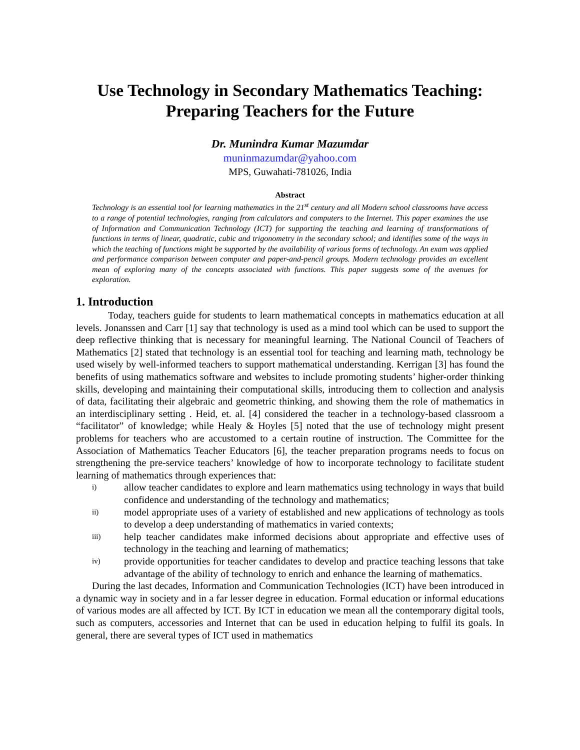Use Technology in Secondary Mathematics Teaching:
Preparing Teachers for the Future
Dr. Munindra Kumar Mazumdar
muninmazumdar@yahoo.com
MPS, Guwahati-781026, India
Abstract
Technology is an essential tool for learning mathematics in the 21<sup>st</sup> century and all Modern school classrooms have access to a range of potential technologies, ranging from calculators and computers to the Internet. This paper examines the use of Information and Communication Technology (ICT) for supporting the teaching and learning of transformations of functions in terms of linear, quadratic, cubic and trigonometry in the secondary school; and identifies some of the ways in which the teaching of functions might be supported by the availability of various forms of technology. An exam was applied and performance comparison between computer and paper-and-pencil groups. Modern technology provides an excellent mean of exploring many of the concepts associated with functions. This paper suggests some of the avenues for exploration.
1. Introduction
Today, teachers guide for students to learn mathematical concepts in mathematics education at all levels. Jonanssen and Carr [1] say that technology is used as a mind tool which can be used to support the deep reflective thinking that is necessary for meaningful learning. The National Council of Teachers of Mathematics [2] stated that technology is an essential tool for teaching and learning math, technology be used wisely by well-informed teachers to support mathematical understanding. Kerrigan [3] has found the benefits of using mathematics software and websites to include promoting students’ higher-order thinking skills, developing and maintaining their computational skills, introducing them to collection and analysis of data, facilitating their algebraic and geometric thinking, and showing them the role of mathematics in an interdisciplinary setting . Heid, et. al. [4] considered the teacher in a technology-based classroom a “facilitator” of knowledge; while Healy & Hoyles [5] noted that the use of technology might present problems for teachers who are accustomed to a certain routine of instruction. The Committee for the Association of Mathematics Teacher Educators [6], the teacher preparation programs needs to focus on strengthening the pre-service teachers’ knowledge of how to incorporate technology to facilitate student learning of mathematics through experiences that:
i) allow teacher candidates to explore and learn mathematics using technology in ways that build confidence and understanding of the technology and mathematics;
ii) model appropriate uses of a variety of established and new applications of technology as tools to develop a deep understanding of mathematics in varied contexts;
iii) help teacher candidates make informed decisions about appropriate and effective uses of technology in the teaching and learning of mathematics;
iv) provide opportunities for teacher candidates to develop and practice teaching lessons that take advantage of the ability of technology to enrich and enhance the learning of mathematics.
During the last decades, Information and Communication Technologies (ICT) have been introduced in a dynamic way in society and in a far lesser degree in education. Formal education or informal educations of various modes are all affected by ICT. By ICT in education we mean all the contemporary digital tools, such as computers, accessories and Internet that can be used in education helping to fulfil its goals. In general, there are several types of ICT used in mathematics